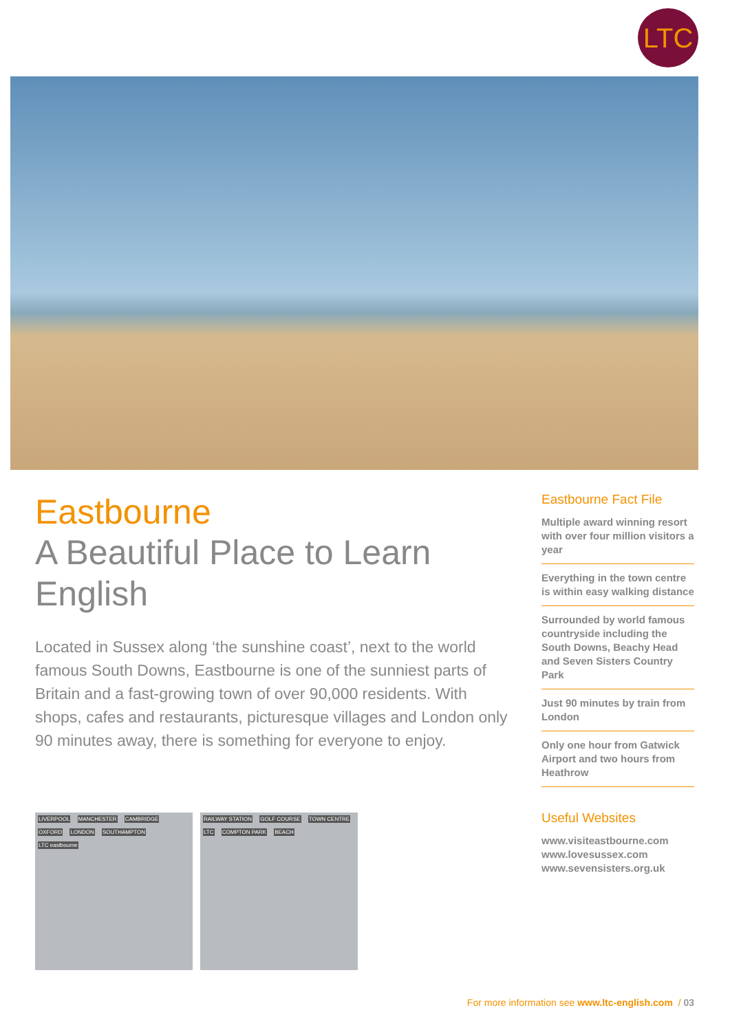LTC
Eastbourne
A Beautiful Place to Learn English
Located in Sussex along ‘the sunshine coast’, next to the world famous South Downs, Eastbourne is one of the sunniest parts of Britain and a fast-growing town of over 90,000 residents. With shops, cafes and restaurants, picturesque villages and London only 90 minutes away, there is something for everyone to enjoy.
Eastbourne Fact File
Multiple award winning resort with over four million visitors a year
Everything in the town centre is within easy walking distance
Surrounded by world famous countryside including the South Downs, Beachy Head and Seven Sisters Country Park
Just 90 minutes by train from London
Only one hour from Gatwick Airport and two hours from Heathrow
Useful Websites
www.visiteastbourne.com
www.lovesussex.com
www.sevensisters.org.uk
LIVERPOOL MANCHESTER CAMBRIDGE OXFORD LONDON SOUTHAMPTON LTC eastbourne
RAILWAY STATION GOLF COURSE TOWN CENTRE LTC COMPTON PARK BEACH
For more information see www.ltc-english.com / 03